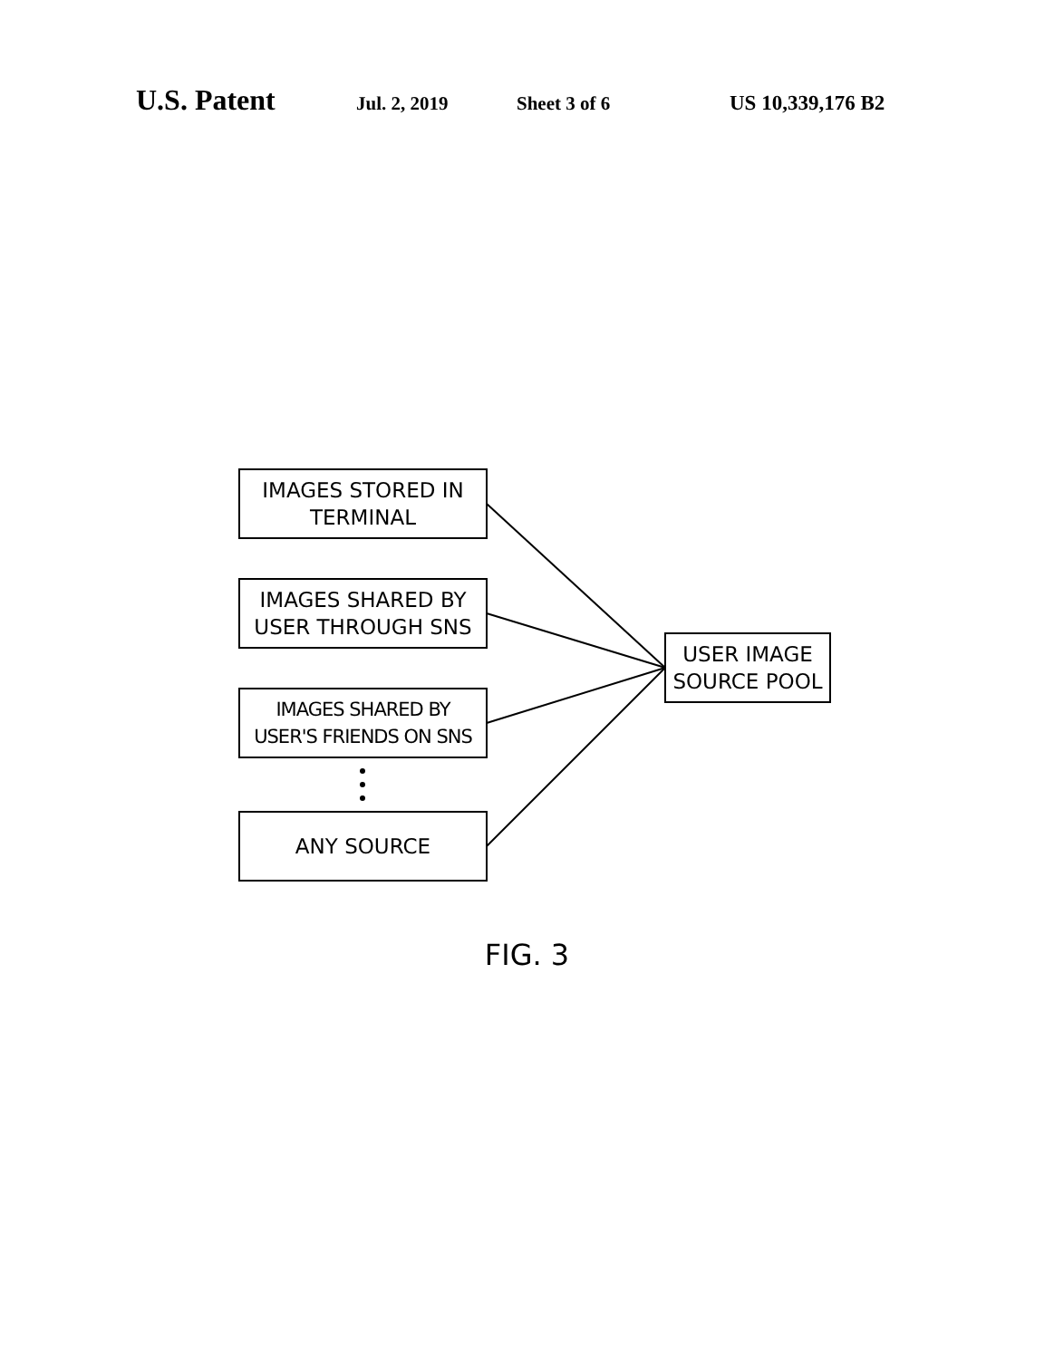U.S. Patent Jul. 2, 2019 Sheet 3 of 6 US 10,339,176 B2
IMAGES STORED IN
TERMINAL
IMAGES SHARED BY
USER THROUGH SNS
IMAGES SHARED BY
USER'S FRIENDS ON SNS
ANY SOURCE
USER IMAGE
SOURCE POOL
FIG. 3